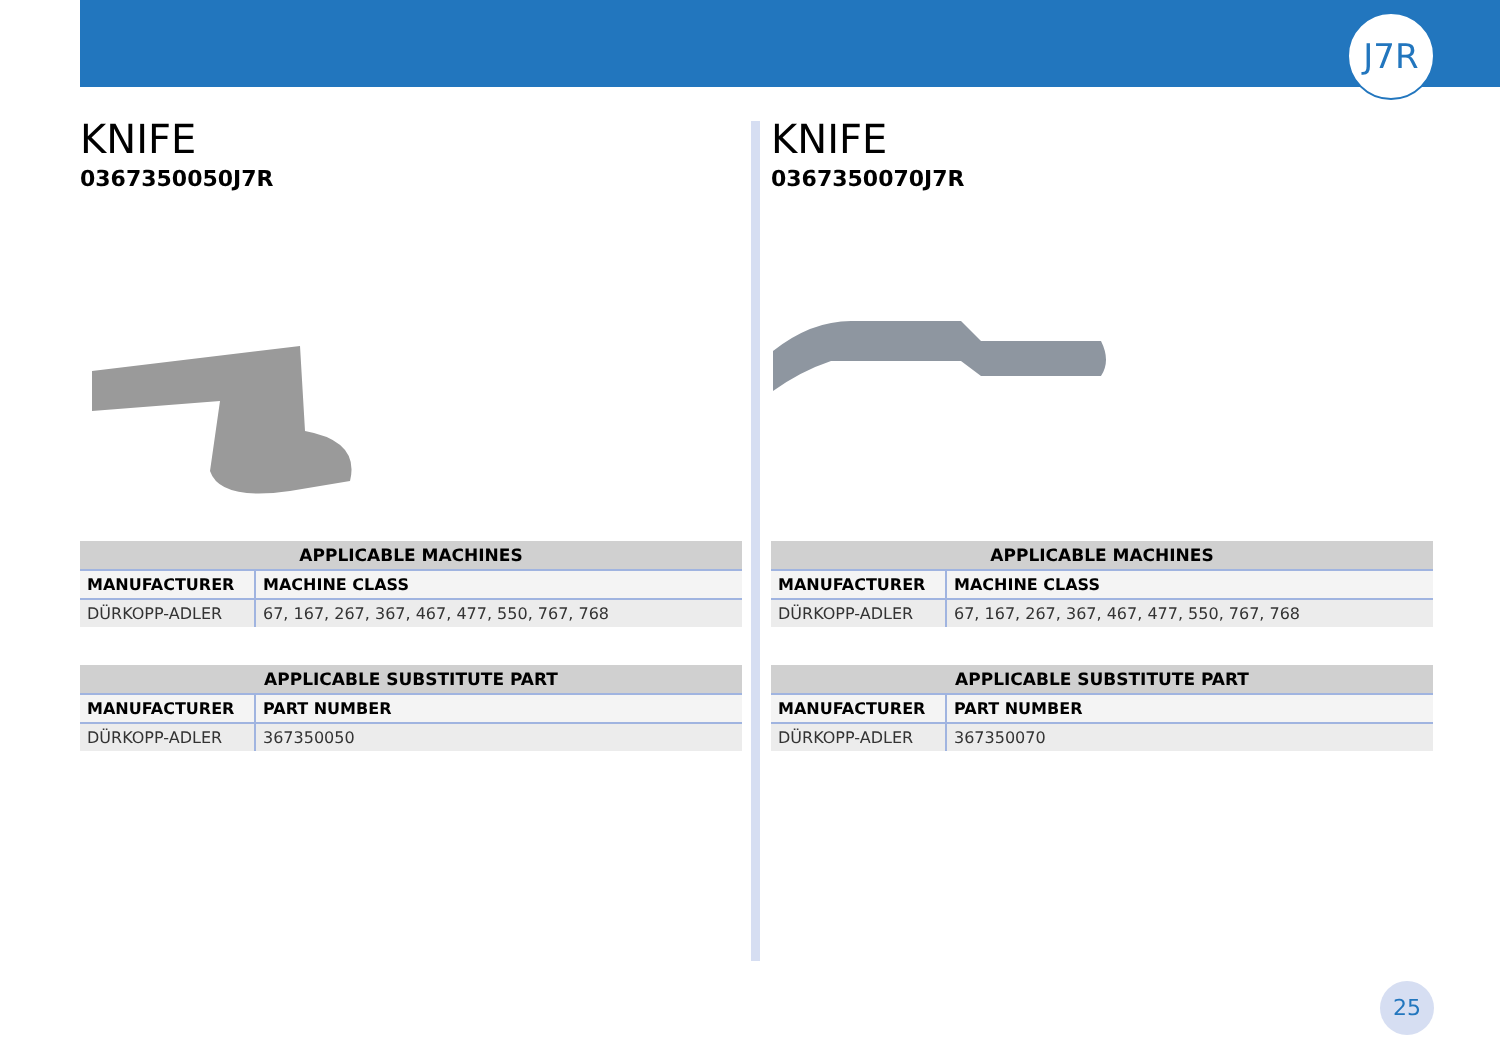J7R
KNIFE
0367350050J7R
| APPLICABLE MACHINES | |
| --- | --- |
| MANUFACTURER | MACHINE CLASS |
| DÜRKOPP-ADLER | 67, 167, 267, 367, 467, 477, 550, 767, 768 |
| APPLICABLE SUBSTITUTE PART | |
| --- | --- |
| MANUFACTURER | PART NUMBER |
| DÜRKOPP-ADLER | 367350050 |
KNIFE
0367350070J7R
| APPLICABLE MACHINES | |
| --- | --- |
| MANUFACTURER | MACHINE CLASS |
| DÜRKOPP-ADLER | 67, 167, 267, 367, 467, 477, 550, 767, 768 |
| APPLICABLE SUBSTITUTE PART | |
| --- | --- |
| MANUFACTURER | PART NUMBER |
| DÜRKOPP-ADLER | 367350070 |
25